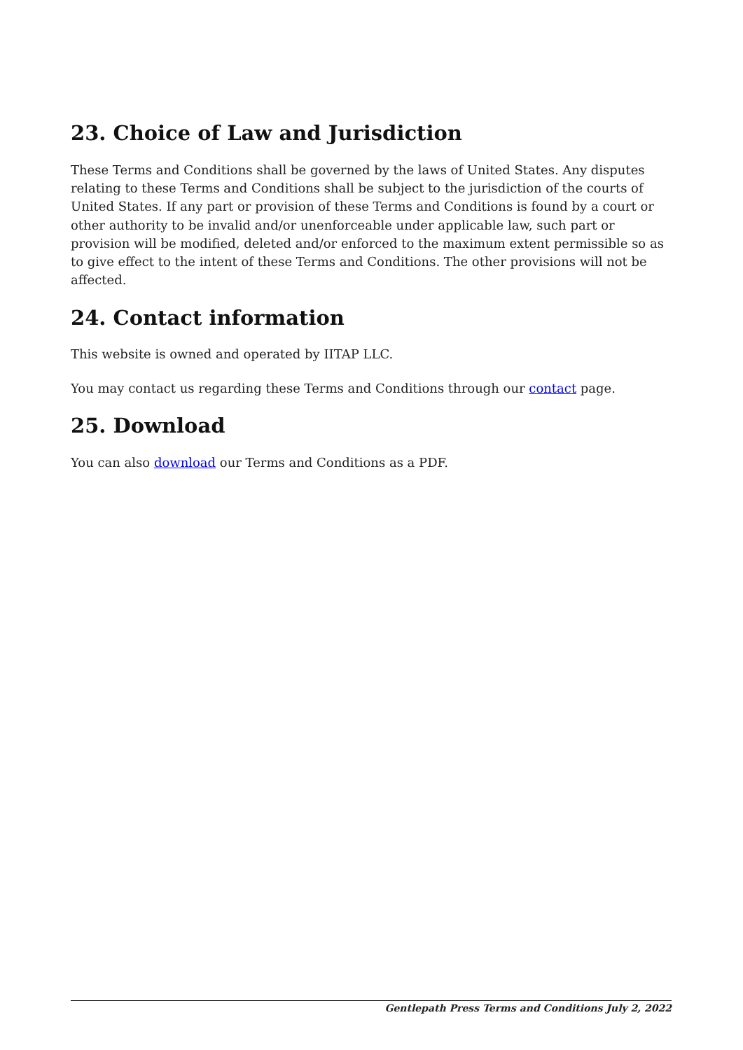23. Choice of Law and Jurisdiction
These Terms and Conditions shall be governed by the laws of United States. Any disputes relating to these Terms and Conditions shall be subject to the jurisdiction of the courts of United States. If any part or provision of these Terms and Conditions is found by a court or other authority to be invalid and/or unenforceable under applicable law, such part or provision will be modified, deleted and/or enforced to the maximum extent permissible so as to give effect to the intent of these Terms and Conditions. The other provisions will not be affected.
24. Contact information
This website is owned and operated by IITAP LLC.
You may contact us regarding these Terms and Conditions through our contact page.
25. Download
You can also download our Terms and Conditions as a PDF.
Gentlepath Press Terms and Conditions July 2, 2022